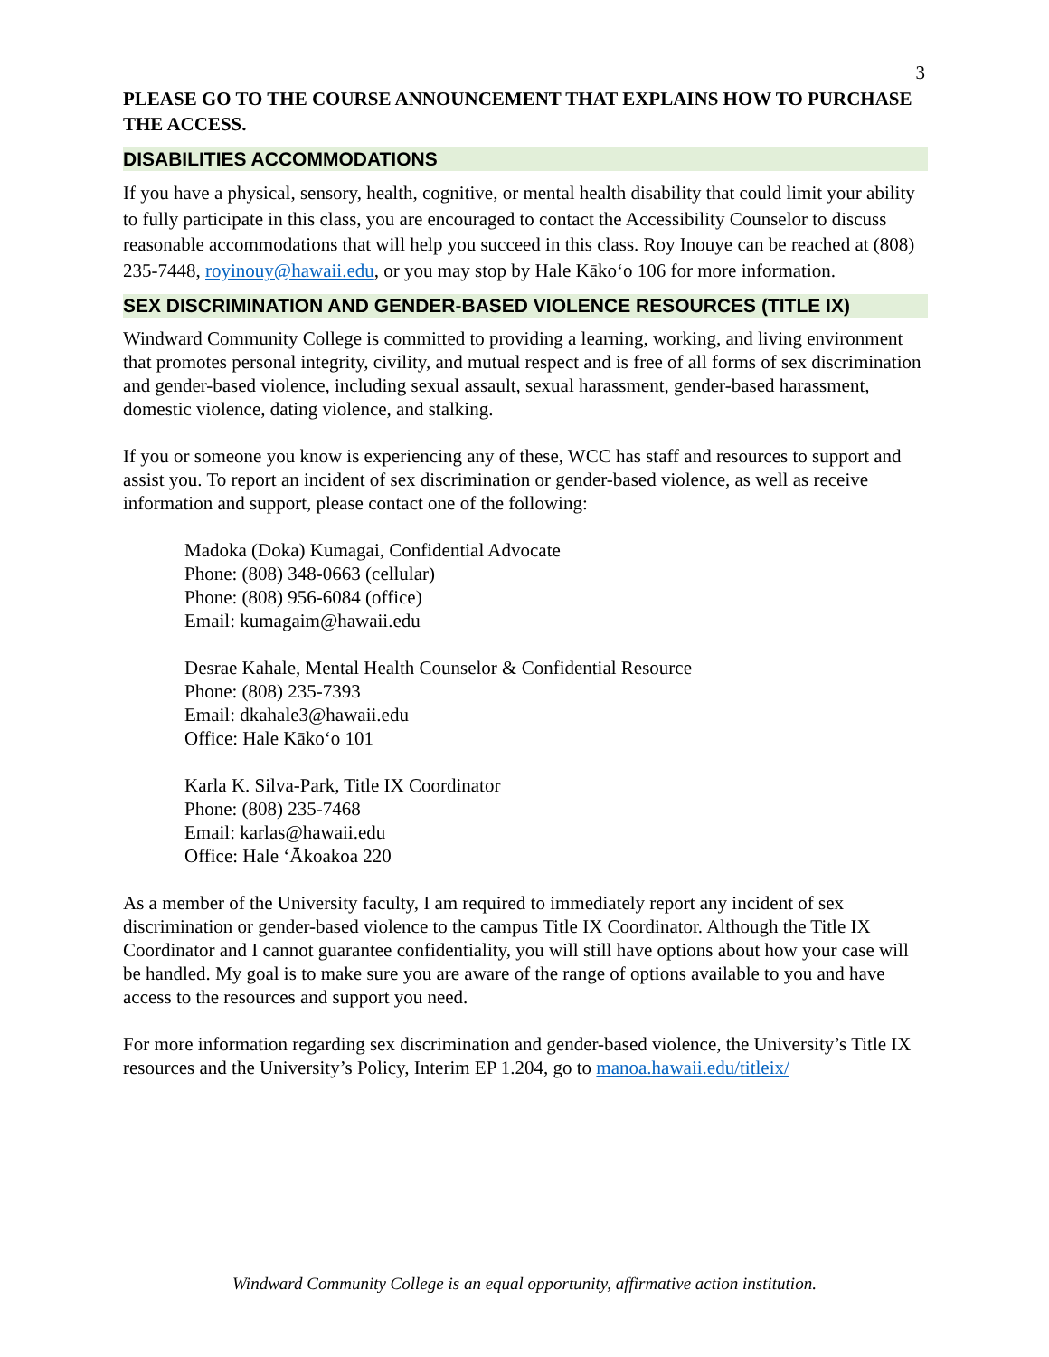3
PLEASE GO TO THE COURSE ANNOUNCEMENT THAT EXPLAINS HOW TO PURCHASE THE ACCESS.
DISABILITIES ACCOMMODATIONS
If you have a physical, sensory, health, cognitive, or mental health disability that could limit your ability to fully participate in this class, you are encouraged to contact the Accessibility Counselor to discuss reasonable accommodations that will help you succeed in this class. Roy Inouye can be reached at (808) 235-7448, royinouy@hawaii.edu, or you may stop by Hale Kākoʻo 106 for more information.
SEX DISCRIMINATION AND GENDER-BASED VIOLENCE RESOURCES (TITLE IX)
Windward Community College is committed to providing a learning, working, and living environment that promotes personal integrity, civility, and mutual respect and is free of all forms of sex discrimination and gender-based violence, including sexual assault, sexual harassment, gender-based harassment, domestic violence, dating violence, and stalking.
If you or someone you know is experiencing any of these, WCC has staff and resources to support and assist you. To report an incident of sex discrimination or gender-based violence, as well as receive information and support, please contact one of the following:
Madoka (Doka) Kumagai, Confidential Advocate
Phone: (808) 348-0663 (cellular)
Phone: (808) 956-6084 (office)
Email: kumagaim@hawaii.edu
Desrae Kahale, Mental Health Counselor & Confidential Resource
Phone: (808) 235-7393
Email: dkahale3@hawaii.edu
Office: Hale Kākoʻo 101
Karla K. Silva-Park, Title IX Coordinator
Phone: (808) 235-7468
Email: karlas@hawaii.edu
Office: Hale ʻĀkoakoa 220
As a member of the University faculty, I am required to immediately report any incident of sex discrimination or gender-based violence to the campus Title IX Coordinator. Although the Title IX Coordinator and I cannot guarantee confidentiality, you will still have options about how your case will be handled. My goal is to make sure you are aware of the range of options available to you and have access to the resources and support you need.
For more information regarding sex discrimination and gender-based violence, the University’s Title IX resources and the University’s Policy, Interim EP 1.204, go to manoa.hawaii.edu/titleix/
Windward Community College is an equal opportunity, affirmative action institution.